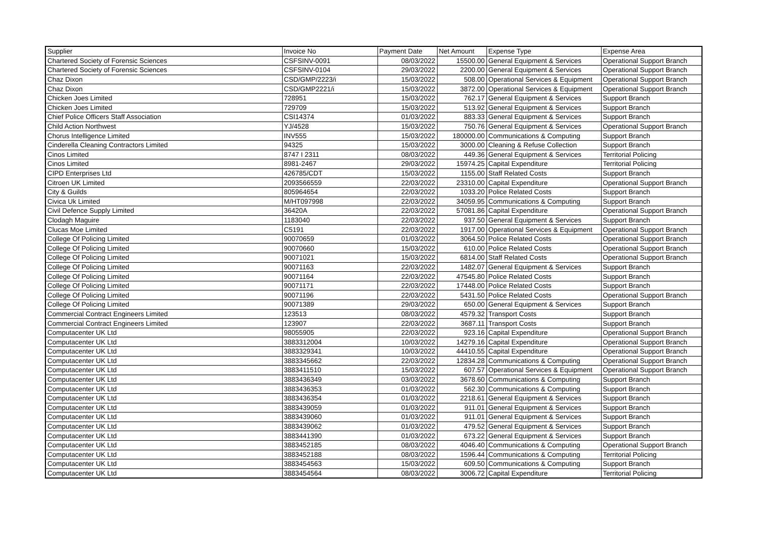| Supplier | Invoice No | Payment Date | Net Amount | Expense Type | Expense Area |
| --- | --- | --- | --- | --- | --- |
| Chartered Society of Forensic Sciences | CSFSINV-0091 | 08/03/2022 | 15500.00 | General Equipment & Services | Operational Support Branch |
| Chartered Society of Forensic Sciences | CSFSINV-0104 | 29/03/2022 | 2200.00 | General Equipment & Services | Operational Support Branch |
| Chaz Dixon | CSD/GMP/2223/i | 15/03/2022 | 508.00 | Operational Services & Equipment | Operational Support Branch |
| Chaz Dixon | CSD/GMP2221/i | 15/03/2022 | 3872.00 | Operational Services & Equipment | Operational Support Branch |
| Chicken Joes Limited | 728951 | 15/03/2022 | 762.17 | General Equipment & Services | Support Branch |
| Chicken Joes Limited | 729709 | 15/03/2022 | 513.92 | General Equipment & Services | Support Branch |
| Chief Police Officers Staff Association | CSI14374 | 01/03/2022 | 883.33 | General Equipment & Services | Support Branch |
| Child Action Northwest | YJ/4528 | 15/03/2022 | 750.76 | General Equipment & Services | Operational Support Branch |
| Chorus Intelligence Limited | INV555 | 15/03/2022 | 180000.00 | Communications & Computing | Support Branch |
| Cinderella Cleaning Contractors Limited | 94325 | 15/03/2022 | 3000.00 | Cleaning & Refuse Collection | Support Branch |
| Cinos Limited | 8747 I 2311 | 08/03/2022 | 449.36 | General Equipment & Services | Territorial Policing |
| Cinos Limited | 8981-2467 | 29/03/2022 | 15974.25 | Capital Expenditure | Territorial Policing |
| CIPD Enterprises Ltd | 426785/CDT | 15/03/2022 | 1155.00 | Staff Related Costs | Support Branch |
| Citroen UK Limited | 2093566559 | 22/03/2022 | 23310.00 | Capital Expenditure | Operational Support Branch |
| City & Guilds | 805964654 | 22/03/2022 | 1033.20 | Police Related Costs | Support Branch |
| Civica Uk Limited | M/HT097998 | 22/03/2022 | 34059.95 | Communications & Computing | Support Branch |
| Civil Defence Supply Limited | 36420A | 22/03/2022 | 57081.86 | Capital Expenditure | Operational Support Branch |
| Clodagh Maguire | 1183040 | 22/03/2022 | 937.50 | General Equipment & Services | Support Branch |
| Clucas Moe Limited | C5191 | 22/03/2022 | 1917.00 | Operational Services & Equipment | Operational Support Branch |
| College Of Policing Limited | 90070659 | 01/03/2022 | 3064.50 | Police Related Costs | Operational Support Branch |
| College Of Policing Limited | 90070660 | 15/03/2022 | 610.00 | Police Related Costs | Operational Support Branch |
| College Of Policing Limited | 90071021 | 15/03/2022 | 6814.00 | Staff Related Costs | Operational Support Branch |
| College Of Policing Limited | 90071163 | 22/03/2022 | 1482.07 | General Equipment & Services | Support Branch |
| College Of Policing Limited | 90071164 | 22/03/2022 | 47545.80 | Police Related Costs | Support Branch |
| College Of Policing Limited | 90071171 | 22/03/2022 | 17448.00 | Police Related Costs | Support Branch |
| College Of Policing Limited | 90071196 | 22/03/2022 | 5431.50 | Police Related Costs | Operational Support Branch |
| College Of Policing Limited | 90071389 | 29/03/2022 | 650.00 | General Equipment & Services | Support Branch |
| Commercial Contract Engineers Limited | 123513 | 08/03/2022 | 4579.32 | Transport Costs | Support Branch |
| Commercial Contract Engineers Limited | 123907 | 22/03/2022 | 3687.11 | Transport Costs | Support Branch |
| Computacenter UK Ltd | 98055905 | 22/03/2022 | 923.16 | Capital Expenditure | Operational Support Branch |
| Computacenter UK Ltd | 3883312004 | 10/03/2022 | 14279.16 | Capital Expenditure | Operational Support Branch |
| Computacenter UK Ltd | 3883329341 | 10/03/2022 | 44410.55 | Capital Expenditure | Operational Support Branch |
| Computacenter UK Ltd | 3883345662 | 22/03/2022 | 12834.28 | Communications & Computing | Operational Support Branch |
| Computacenter UK Ltd | 3883411510 | 15/03/2022 | 607.57 | Operational Services & Equipment | Operational Support Branch |
| Computacenter UK Ltd | 3883436349 | 03/03/2022 | 3678.60 | Communications & Computing | Support Branch |
| Computacenter UK Ltd | 3883436353 | 01/03/2022 | 562.30 | Communications & Computing | Support Branch |
| Computacenter UK Ltd | 3883436354 | 01/03/2022 | 2218.61 | General Equipment & Services | Support Branch |
| Computacenter UK Ltd | 3883439059 | 01/03/2022 | 911.01 | General Equipment & Services | Support Branch |
| Computacenter UK Ltd | 3883439060 | 01/03/2022 | 911.01 | General Equipment & Services | Support Branch |
| Computacenter UK Ltd | 3883439062 | 01/03/2022 | 479.52 | General Equipment & Services | Support Branch |
| Computacenter UK Ltd | 3883441390 | 01/03/2022 | 673.22 | General Equipment & Services | Support Branch |
| Computacenter UK Ltd | 3883452185 | 08/03/2022 | 4046.40 | Communications & Computing | Operational Support Branch |
| Computacenter UK Ltd | 3883452188 | 08/03/2022 | 1596.44 | Communications & Computing | Territorial Policing |
| Computacenter UK Ltd | 3883454563 | 15/03/2022 | 609.50 | Communications & Computing | Support Branch |
| Computacenter UK Ltd | 3883454564 | 08/03/2022 | 3006.72 | Capital Expenditure | Territorial Policing |